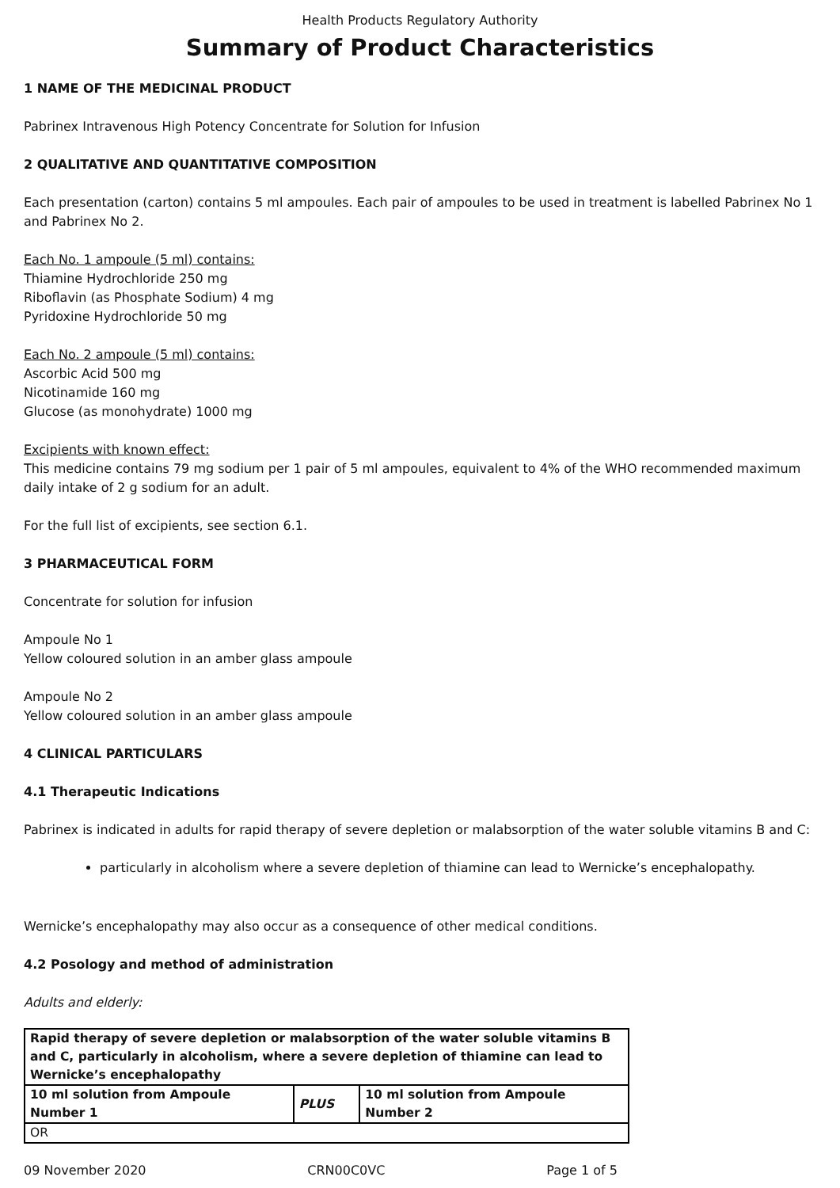Health Products Regulatory Authority
Summary of Product Characteristics
1 NAME OF THE MEDICINAL PRODUCT
Pabrinex Intravenous High Potency Concentrate for Solution for Infusion
2 QUALITATIVE AND QUANTITATIVE COMPOSITION
Each presentation (carton) contains 5 ml ampoules. Each pair of ampoules to be used in treatment is labelled Pabrinex No 1 and Pabrinex No 2.
Each No. 1 ampoule (5 ml) contains:
Thiamine Hydrochloride 250 mg
Riboflavin (as Phosphate Sodium) 4 mg
Pyridoxine Hydrochloride 50 mg
Each No. 2 ampoule (5 ml) contains:
Ascorbic Acid 500 mg
Nicotinamide 160 mg
Glucose (as monohydrate) 1000 mg
Excipients with known effect:
This medicine contains 79 mg sodium per 1 pair of 5 ml ampoules, equivalent to 4% of the WHO recommended maximum daily intake of 2 g sodium for an adult.
For the full list of excipients, see section 6.1.
3 PHARMACEUTICAL FORM
Concentrate for solution for infusion
Ampoule No 1
Yellow coloured solution in an amber glass ampoule
Ampoule No 2
Yellow coloured solution in an amber glass ampoule
4 CLINICAL PARTICULARS
4.1 Therapeutic Indications
Pabrinex is indicated in adults for rapid therapy of severe depletion or malabsorption of the water soluble vitamins B and C:
particularly in alcoholism where a severe depletion of thiamine can lead to Wernicke’s encephalopathy.
Wernicke’s encephalopathy may also occur as a consequence of other medical conditions.
4.2 Posology and method of administration
Adults and elderly:
| Rapid therapy of severe depletion or malabsorption of the water soluble vitamins B and C, particularly in alcoholism, where a severe depletion of thiamine can lead to Wernicke’s encephalopathy | | |
| 10 ml solution from Ampoule Number 1 | PLUS | 10 ml solution from Ampoule Number 2 |
| OR | | |
09 November 2020 CRN00C0VC Page 1 of 5